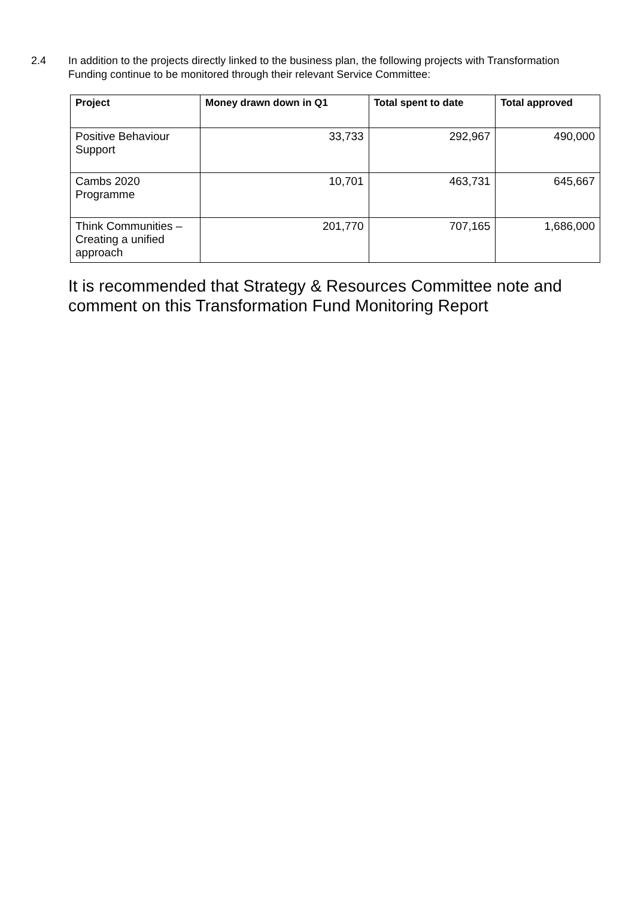2.4 In addition to the projects directly linked to the business plan, the following projects with Transformation Funding continue to be monitored through their relevant Service Committee:
| Project | Money drawn down in Q1 | Total spent to date | Total approved |
| --- | --- | --- | --- |
| Positive Behaviour Support | 33,733 | 292,967 | 490,000 |
| Cambs 2020 Programme | 10,701 | 463,731 | 645,667 |
| Think Communities – Creating a unified approach | 201,770 | 707,165 | 1,686,000 |
It is recommended that Strategy & Resources Committee note and comment on this Transformation Fund Monitoring Report